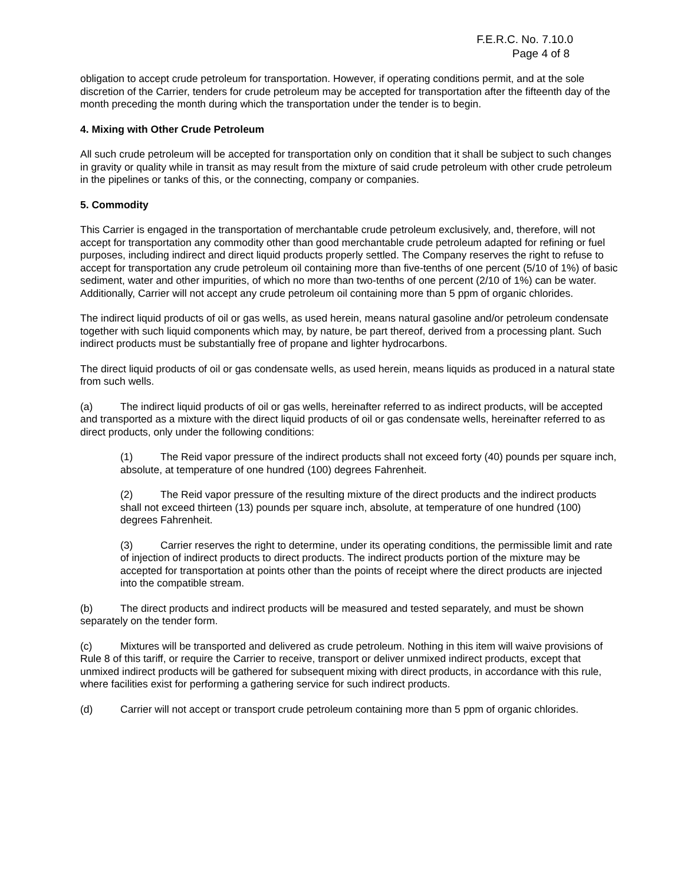F.E.R.C. No. 7.10.0
Page 4 of 8
obligation to accept crude petroleum for transportation. However, if operating conditions permit, and at the sole discretion of the Carrier, tenders for crude petroleum may be accepted for transportation after the fifteenth day of the month preceding the month during which the transportation under the tender is to begin.
4. Mixing with Other Crude Petroleum
All such crude petroleum will be accepted for transportation only on condition that it shall be subject to such changes in gravity or quality while in transit as may result from the mixture of said crude petroleum with other crude petroleum in the pipelines or tanks of this, or the connecting, company or companies.
5. Commodity
This Carrier is engaged in the transportation of merchantable crude petroleum exclusively, and, therefore, will not accept for transportation any commodity other than good merchantable crude petroleum adapted for refining or fuel purposes, including indirect and direct liquid products properly settled. The Company reserves the right to refuse to accept for transportation any crude petroleum oil containing more than five-tenths of one percent (5/10 of 1%) of basic sediment, water and other impurities, of which no more than two-tenths of one percent (2/10 of 1%) can be water. Additionally, Carrier will not accept any crude petroleum oil containing more than 5 ppm of organic chlorides.
The indirect liquid products of oil or gas wells, as used herein, means natural gasoline and/or petroleum condensate together with such liquid components which may, by nature, be part thereof, derived from a processing plant. Such indirect products must be substantially free of propane and lighter hydrocarbons.
The direct liquid products of oil or gas condensate wells, as used herein, means liquids as produced in a natural state from such wells.
(a) The indirect liquid products of oil or gas wells, hereinafter referred to as indirect products, will be accepted and transported as a mixture with the direct liquid products of oil or gas condensate wells, hereinafter referred to as direct products, only under the following conditions:
(1) The Reid vapor pressure of the indirect products shall not exceed forty (40) pounds per square inch, absolute, at temperature of one hundred (100) degrees Fahrenheit.
(2) The Reid vapor pressure of the resulting mixture of the direct products and the indirect products shall not exceed thirteen (13) pounds per square inch, absolute, at temperature of one hundred (100) degrees Fahrenheit.
(3) Carrier reserves the right to determine, under its operating conditions, the permissible limit and rate of injection of indirect products to direct products. The indirect products portion of the mixture may be accepted for transportation at points other than the points of receipt where the direct products are injected into the compatible stream.
(b) The direct products and indirect products will be measured and tested separately, and must be shown separately on the tender form.
(c) Mixtures will be transported and delivered as crude petroleum. Nothing in this item will waive provisions of Rule 8 of this tariff, or require the Carrier to receive, transport or deliver unmixed indirect products, except that unmixed indirect products will be gathered for subsequent mixing with direct products, in accordance with this rule, where facilities exist for performing a gathering service for such indirect products.
(d) Carrier will not accept or transport crude petroleum containing more than 5 ppm of organic chlorides.